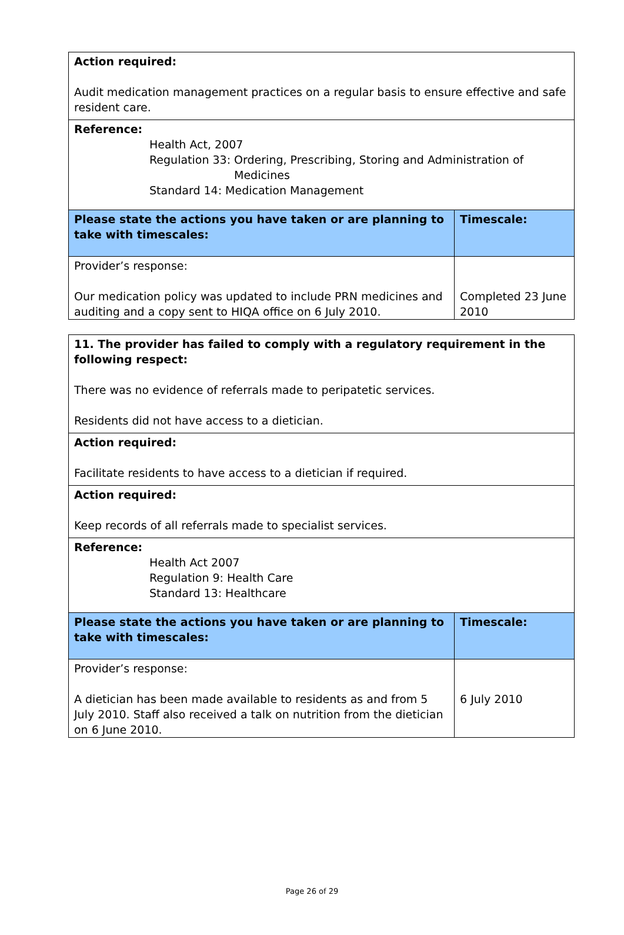| Action required: Audit medication management practices on a regular basis to ensure effective and safe resident care. | |
| Reference: Health Act, 2007 Regulation 33: Ordering, Prescribing, Storing and Administration of Medicines Standard 14: Medication Management | |
| Please state the actions you have taken or are planning to take with timescales: | Timescale: |
| Provider’s response: Our medication policy was updated to include PRN medicines and auditing and a copy sent to HIQA office on 6 July 2010. | Completed 23 June 2010 |
| 11. The provider has failed to comply with a regulatory requirement in the following respect: There was no evidence of referrals made to peripatetic services. Residents did not have access to a dietician. | |
| Action required: Facilitate residents to have access to a dietician if required. | |
| Action required: Keep records of all referrals made to specialist services. | |
| Reference: Health Act 2007 Regulation 9: Health Care Standard 13: Healthcare | |
| Please state the actions you have taken or are planning to take with timescales: | Timescale: |
| Provider’s response: A dietician has been made available to residents as and from 5 July 2010. Staff also received a talk on nutrition from the dietician on 6 June 2010. | 6 July 2010 |
Page 26 of 29